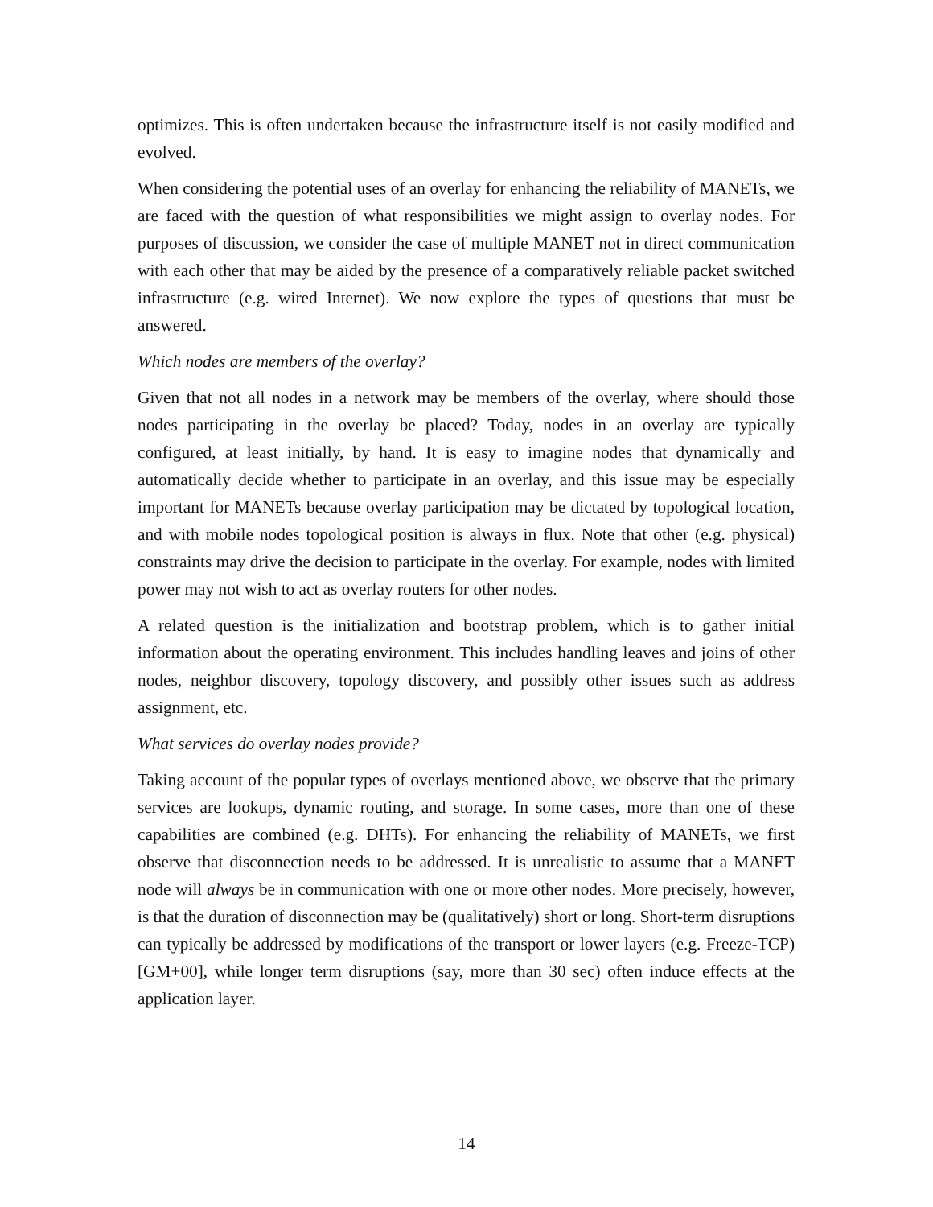optimizes. This is often undertaken because the infrastructure itself is not easily modified and evolved.
When considering the potential uses of an overlay for enhancing the reliability of MANETs, we are faced with the question of what responsibilities we might assign to overlay nodes. For purposes of discussion, we consider the case of multiple MANET not in direct communication with each other that may be aided by the presence of a comparatively reliable packet switched infrastructure (e.g. wired Internet). We now explore the types of questions that must be answered.
Which nodes are members of the overlay?
Given that not all nodes in a network may be members of the overlay, where should those nodes participating in the overlay be placed? Today, nodes in an overlay are typically configured, at least initially, by hand. It is easy to imagine nodes that dynamically and automatically decide whether to participate in an overlay, and this issue may be especially important for MANETs because overlay participation may be dictated by topological location, and with mobile nodes topological position is always in flux. Note that other (e.g. physical) constraints may drive the decision to participate in the overlay. For example, nodes with limited power may not wish to act as overlay routers for other nodes.
A related question is the initialization and bootstrap problem, which is to gather initial information about the operating environment. This includes handling leaves and joins of other nodes, neighbor discovery, topology discovery, and possibly other issues such as address assignment, etc.
What services do overlay nodes provide?
Taking account of the popular types of overlays mentioned above, we observe that the primary services are lookups, dynamic routing, and storage. In some cases, more than one of these capabilities are combined (e.g. DHTs). For enhancing the reliability of MANETs, we first observe that disconnection needs to be addressed. It is unrealistic to assume that a MANET node will always be in communication with one or more other nodes. More precisely, however, is that the duration of disconnection may be (qualitatively) short or long. Short-term disruptions can typically be addressed by modifications of the transport or lower layers (e.g. Freeze-TCP) [GM+00], while longer term disruptions (say, more than 30 sec) often induce effects at the application layer.
14